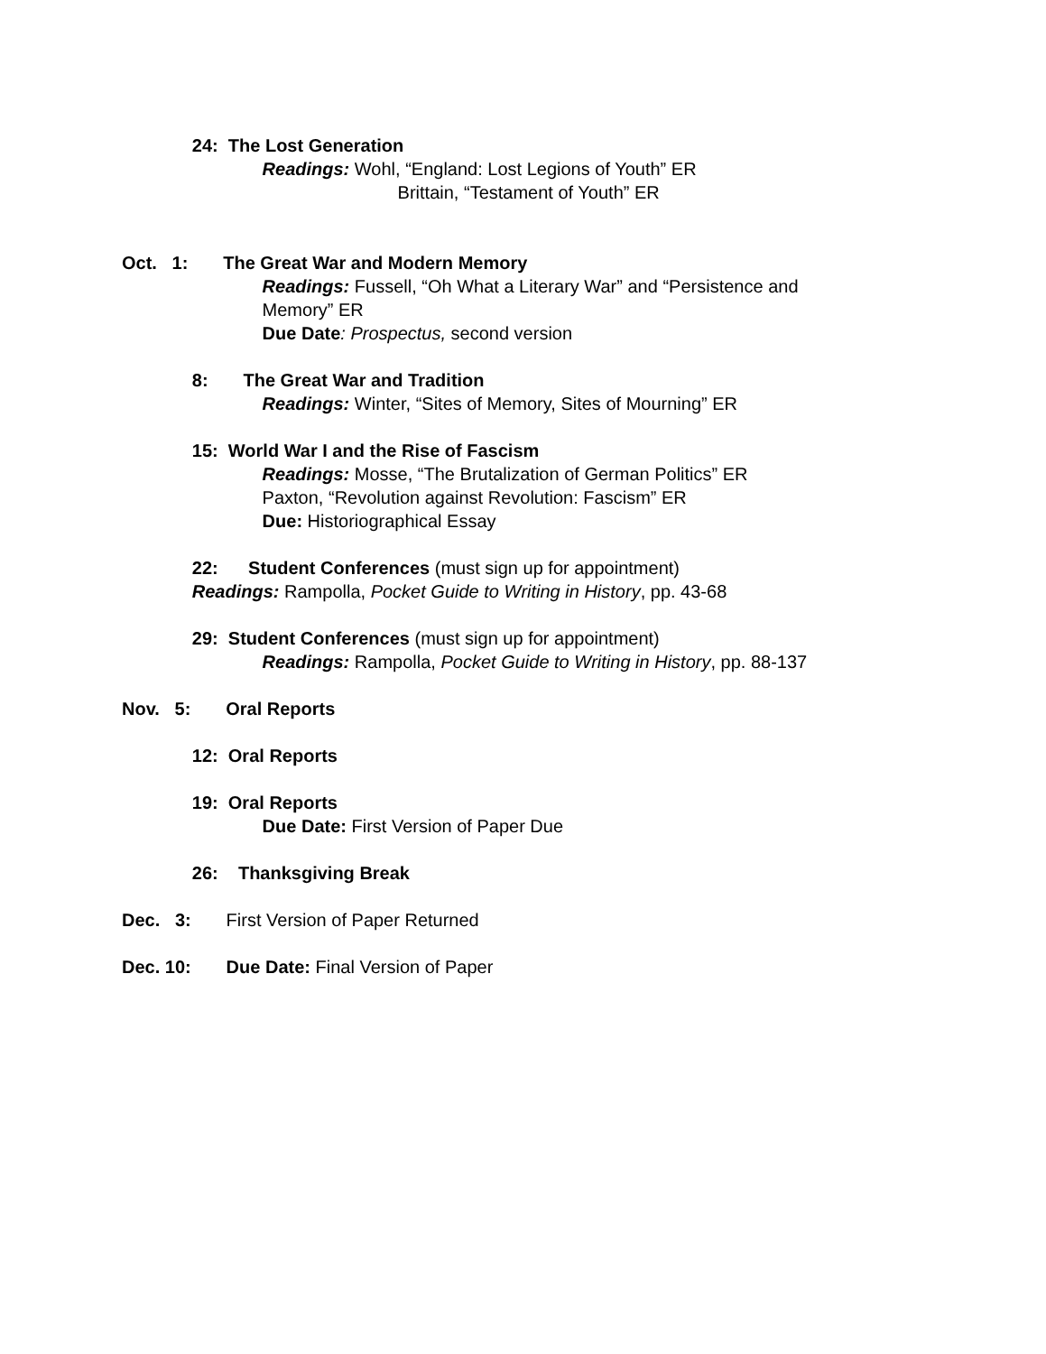24: The Lost Generation
Readings: Wohl, “England: Lost Legions of Youth” ER
Brittain, “Testament of Youth” ER
Oct. 1: The Great War and Modern Memory
Readings: Fussell, “Oh What a Literary War” and “Persistence and
Memory” ER
Due Date: Prospectus, second version
8: The Great War and Tradition
Readings: Winter, “Sites of Memory, Sites of Mourning” ER
15: World War I and the Rise of Fascism
Readings: Mosse, “The Brutalization of German Politics” ER
Paxton, “Revolution against Revolution: Fascism” ER
Due: Historiographical Essay
22: Student Conferences (must sign up for appointment)
Readings: Rampolla, Pocket Guide to Writing in History, pp. 43-68
29: Student Conferences (must sign up for appointment)
Readings: Rampolla, Pocket Guide to Writing in History, pp. 88-137
Nov. 5: Oral Reports
12: Oral Reports
19: Oral Reports
Due Date: First Version of Paper Due
26: Thanksgiving Break
Dec. 3: First Version of Paper Returned
Dec. 10: Due Date: Final Version of Paper